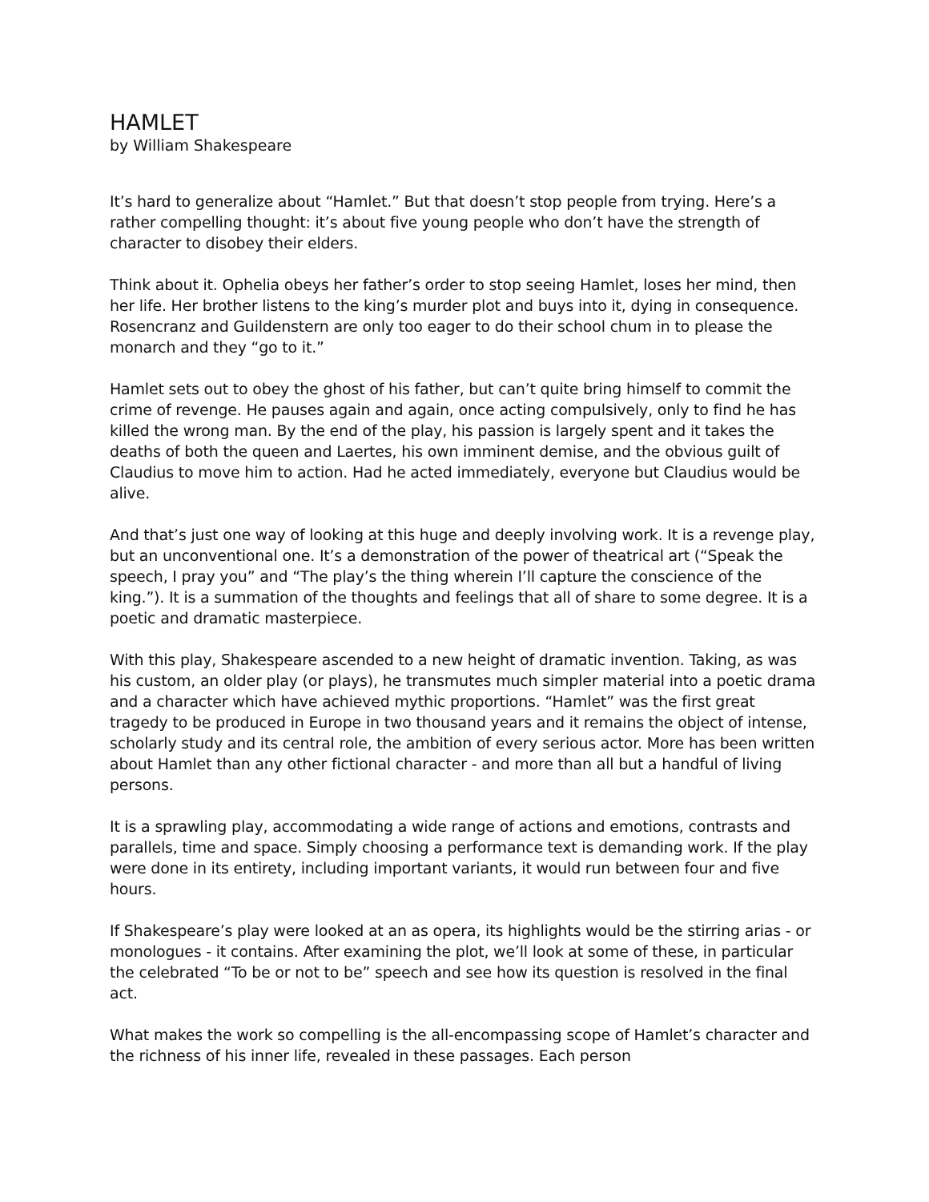HAMLET
by William Shakespeare
It’s hard to generalize about “Hamlet.” But that doesn’t stop people from trying. Here’s a rather compelling thought: it’s about five young people who don’t have the strength of character to disobey their elders.
Think about it. Ophelia obeys her father’s order to stop seeing Hamlet, loses her mind, then her life. Her brother listens to the king’s murder plot and buys into it, dying in consequence. Rosencranz and Guildenstern are only too eager to do their school chum in to please the monarch and they “go to it.”
Hamlet sets out to obey the ghost of his father, but can’t quite bring himself to commit the crime of revenge. He pauses again and again, once acting compulsively, only to find he has killed the wrong man. By the end of the play, his passion is largely spent and it takes the deaths of both the queen and Laertes, his own imminent demise, and the obvious guilt of Claudius to move him to action. Had he acted immediately, everyone but Claudius would be alive.
And that’s just one way of looking at this huge and deeply involving work. It is a revenge play, but an unconventional one. It’s a demonstration of the power of theatrical art (“Speak the speech, I pray you” and “The play’s the thing wherein I’ll capture the conscience of the king.”). It is a summation of the thoughts and feelings that all of share to some degree. It is a poetic and dramatic masterpiece.
With this play, Shakespeare ascended to a new height of dramatic invention. Taking, as was his custom, an older play (or plays), he transmutes much simpler material into a poetic drama and a character which have achieved mythic proportions. “Hamlet” was the first great tragedy to be produced in Europe in two thousand years and it remains the object of intense, scholarly study and its central role, the ambition of every serious actor. More has been written about Hamlet than any other fictional character - and more than all but a handful of living persons.
It is a sprawling play, accommodating a wide range of actions and emotions, contrasts and parallels, time and space. Simply choosing a performance text is demanding work. If the play were done in its entirety, including important variants, it would run between four and five hours.
If Shakespeare’s play were looked at an as opera, its highlights would be the stirring arias - or monologues - it contains. After examining the plot, we’ll look at some of these, in particular the celebrated “To be or not to be” speech and see how its question is resolved in the final act.
What makes the work so compelling is the all-encompassing scope of Hamlet’s character and the richness of his inner life, revealed in these passages. Each person